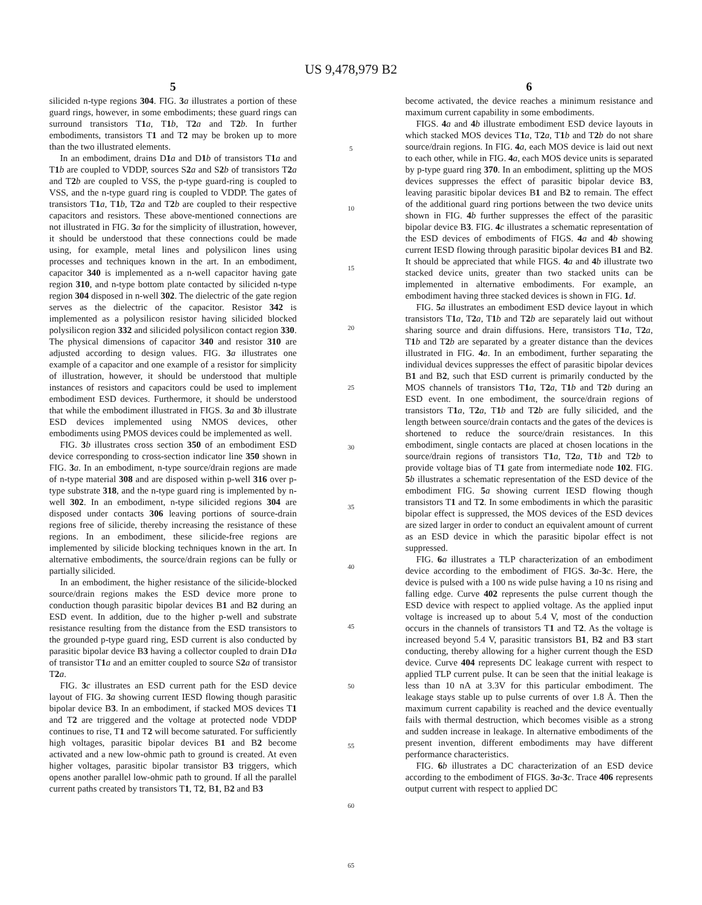US 9,478,979 B2
5
silicided n-type regions 304. FIG. 3 a illustrates a portion of these guard rings, however, in some embodiments; these guard rings can surround transistors T1 a, T1 b, T2 a and T2 b. In further embodiments, transistors T1 and T2 may be broken up to more than the two illustrated elements.
In an embodiment, drains D1 a and D1 b of transistors T1 a and T1 b are coupled to VDDP, sources S2 a and S2 b of transistors T2 a and T2 b are coupled to VSS, the p-type guard-ring is coupled to VSS, and the n-type guard ring is coupled to VDDP. The gates of transistors T1 a, T1 b, T2 a and T2 b are coupled to their respective capacitors and resistors. These above-mentioned connections are not illustrated in FIG. 3 a for the simplicity of illustration, however, it should be understood that these connections could be made using, for example, metal lines and polysilicon lines using processes and techniques known in the art. In an embodiment, capacitor 340 is implemented as a n-well capacitor having gate region 310, and n-type bottom plate contacted by silicided n-type region 304 disposed in n-well 302. The dielectric of the gate region serves as the dielectric of the capacitor. Resistor 342 is implemented as a polysilicon resistor having silicided blocked polysilicon region 332 and silicided polysilicon contact region 330. The physical dimensions of capacitor 340 and resistor 310 are adjusted according to design values. FIG. 3 a illustrates one example of a capacitor and one example of a resistor for simplicity of illustration, however, it should be understood that multiple instances of resistors and capacitors could be used to implement embodiment ESD devices. Furthermore, it should be understood that while the embodiment illustrated in FIGS. 3 a and 3 b illustrate ESD devices implemented using NMOS devices, other embodiments using PMOS devices could be implemented as well.
FIG. 3 b illustrates cross section 350 of an embodiment ESD device corresponding to cross-section indicator line 350 shown in FIG. 3 a. In an embodiment, n-type source/drain regions are made of n-type material 308 and are disposed within p-well 316 over p-type substrate 318, and the n-type guard ring is implemented by n-well 302. In an embodiment, n-type silicided regions 304 are disposed under contacts 306 leaving portions of source-drain regions free of silicide, thereby increasing the resistance of these regions. In an embodiment, these silicide-free regions are implemented by silicide blocking techniques known in the art. In alternative embodiments, the source/drain regions can be fully or partially silicided.
In an embodiment, the higher resistance of the silicide-blocked source/drain regions makes the ESD device more prone to conduction though parasitic bipolar devices B1 and B2 during an ESD event. In addition, due to the higher p-well and substrate resistance resulting from the distance from the ESD transistors to the grounded p-type guard ring, ESD current is also conducted by parasitic bipolar device B3 having a collector coupled to drain D1 a of transistor T1 a and an emitter coupled to source S2 a of transistor T2 a.
FIG. 3 c illustrates an ESD current path for the ESD device layout of FIG. 3 a showing current IESD flowing though parasitic bipolar device B3. In an embodiment, if stacked MOS devices T1 and T2 are triggered and the voltage at protected node VDDP continues to rise, T1 and T2 will become saturated. For sufficiently high voltages, parasitic bipolar devices B1 and B2 become activated and a new low-ohmic path to ground is created. At even higher voltages, parasitic bipolar transistor B3 triggers, which opens another parallel low-ohmic path to ground. If all the parallel current paths created by transistors T1, T2, B1, B2 and B3
5
10
15
20
25
30
35
40
45
50
55
60
65
6
become activated, the device reaches a minimum resistance and maximum current capability in some embodiments.
FIGS. 4 a and 4 b illustrate embodiment ESD device layouts in which stacked MOS devices T1 a, T2 a, T1 b and T2 b do not share source/drain regions. In FIG. 4 a, each MOS device is laid out next to each other, while in FIG. 4 a, each MOS device units is separated by p-type guard ring 370. In an embodiment, splitting up the MOS devices suppresses the effect of parasitic bipolar device B3, leaving parasitic bipolar devices B1 and B2 to remain. The effect of the additional guard ring portions between the two device units shown in FIG. 4 b further suppresses the effect of the parasitic bipolar device B3. FIG. 4 c illustrates a schematic representation of the ESD devices of embodiments of FIGS. 4 a and 4 b showing current IESD flowing through parasitic bipolar devices B1 and B2. It should be appreciated that while FIGS. 4 a and 4 b illustrate two stacked device units, greater than two stacked units can be implemented in alternative embodiments. For example, an embodiment having three stacked devices is shown in FIG. 1 d.
FIG. 5 a illustrates an embodiment ESD device layout in which transistors T1 a, T2 a, T1 b and T2 b are separately laid out without sharing source and drain diffusions. Here, transistors T1 a, T2 a, T1 b and T2 b are separated by a greater distance than the devices illustrated in FIG. 4 a. In an embodiment, further separating the individual devices suppresses the effect of parasitic bipolar devices B1 and B2, such that ESD current is primarily conducted by the MOS channels of transistors T1 a, T2 a, T1 b and T2 b during an ESD event. In one embodiment, the source/drain regions of transistors T1 a, T2 a, T1 b and T2 b are fully silicided, and the length between source/drain contacts and the gates of the devices is shortened to reduce the source/drain resistances. In this embodiment, single contacts are placed at chosen locations in the source/drain regions of transistors T1 a, T2 a, T1 b and T2 b to provide voltage bias of T1 gate from intermediate node 102. FIG. 5 b illustrates a schematic representation of the ESD device of the embodiment FIG. 5 a showing current IESD flowing though transistors T1 and T2. In some embodiments in which the parasitic bipolar effect is suppressed, the MOS devices of the ESD devices are sized larger in order to conduct an equivalent amount of current as an ESD device in which the parasitic bipolar effect is not suppressed.
FIG. 6 a illustrates a TLP characterization of an embodiment device according to the embodiment of FIGS. 3 a-3 c. Here, the device is pulsed with a 100 ns wide pulse having a 10 ns rising and falling edge. Curve 402 represents the pulse current though the ESD device with respect to applied voltage. As the applied input voltage is increased up to about 5.4 V, most of the conduction occurs in the channels of transistors T1 and T2. As the voltage is increased beyond 5.4 V, parasitic transistors B1, B2 and B3 start conducting, thereby allowing for a higher current though the ESD device. Curve 404 represents DC leakage current with respect to applied TLP current pulse. It can be seen that the initial leakage is less than 10 nA at 3.3V for this particular embodiment. The leakage stays stable up to pulse currents of over 1.8 Å. Then the maximum current capability is reached and the device eventually fails with thermal destruction, which becomes visible as a strong and sudden increase in leakage. In alternative embodiments of the present invention, different embodiments may have different performance characteristics.
FIG. 6 b illustrates a DC characterization of an ESD device according to the embodiment of FIGS. 3 a-3 c. Trace 406 represents output current with respect to applied DC